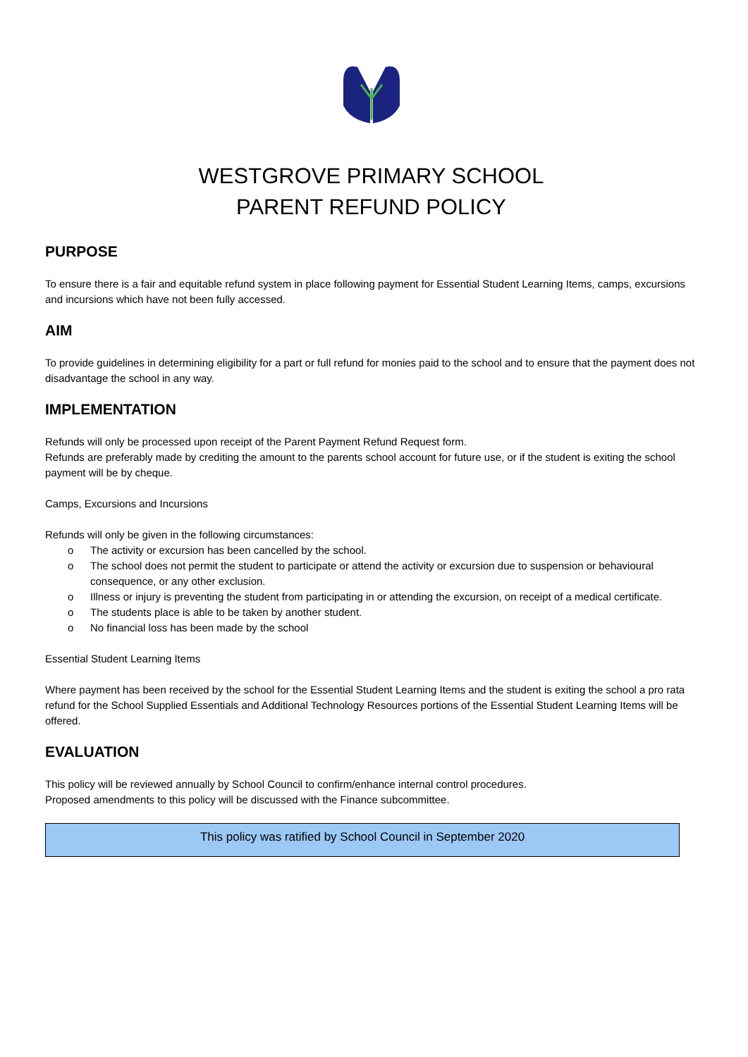WESTGROVE PRIMARY SCHOOL
PARENT REFUND POLICY
PURPOSE
To ensure there is a fair and equitable refund system in place following payment for Essential Student Learning Items, camps, excursions and incursions which have not been fully accessed.
AIM
To provide guidelines in determining eligibility for a part or full refund for monies paid to the school and to ensure that the payment does not disadvantage the school in any way.
IMPLEMENTATION
Refunds will only be processed upon receipt of the Parent Payment Refund Request form.
Refunds are preferably made by crediting the amount to the parents school account for future use, or if the student is exiting the school payment will be by cheque.
Camps, Excursions and Incursions
Refunds will only be given in the following circumstances:
o The activity or excursion has been cancelled by the school.
o The school does not permit the student to participate or attend the activity or excursion due to suspension or behavioural consequence, or any other exclusion.
o Illness or injury is preventing the student from participating in or attending the excursion, on receipt of a medical certificate.
o The students place is able to be taken by another student.
o No financial loss has been made by the school
Essential Student Learning Items
Where payment has been received by the school for the Essential Student Learning Items and the student is exiting the school a pro rata refund for the School Supplied Essentials and Additional Technology Resources portions of the Essential Student Learning Items will be offered.
EVALUATION
This policy will be reviewed annually by School Council to confirm/enhance internal control procedures.
Proposed amendments to this policy will be discussed with the Finance subcommittee.
This policy was ratified by School Council in September 2020